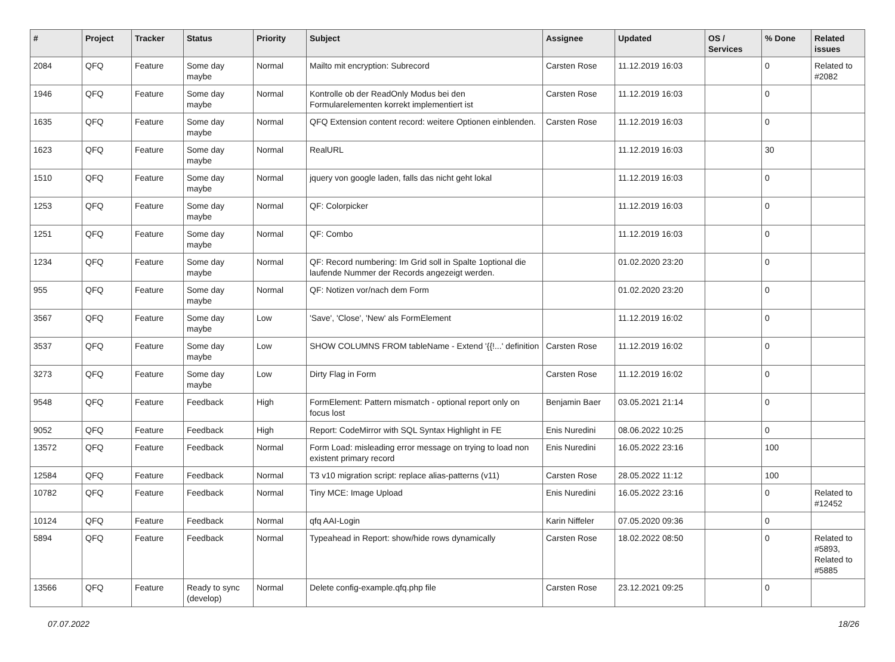| # | Project | Tracker | Status | Priority | Subject | Assignee | Updated | OS / Services | % Done | Related issues |
| --- | --- | --- | --- | --- | --- | --- | --- | --- | --- | --- |
| 2084 | QFQ | Feature | Some day maybe | Normal | Mailto mit encryption: Subrecord | Carsten Rose | 11.12.2019 16:03 | | 0 | Related to #2082 |
| 1946 | QFQ | Feature | Some day maybe | Normal | Kontrolle ob der ReadOnly Modus bei den Formularelementen korrekt implementiert ist | Carsten Rose | 11.12.2019 16:03 | | 0 | |
| 1635 | QFQ | Feature | Some day maybe | Normal | QFQ Extension content record: weitere Optionen einblenden. | Carsten Rose | 11.12.2019 16:03 | | 0 | |
| 1623 | QFQ | Feature | Some day maybe | Normal | RealURL | | 11.12.2019 16:03 | | 30 | |
| 1510 | QFQ | Feature | Some day maybe | Normal | jquery von google laden, falls das nicht geht lokal | | 11.12.2019 16:03 | | 0 | |
| 1253 | QFQ | Feature | Some day maybe | Normal | QF: Colorpicker | | 11.12.2019 16:03 | | 0 | |
| 1251 | QFQ | Feature | Some day maybe | Normal | QF: Combo | | 11.12.2019 16:03 | | 0 | |
| 1234 | QFQ | Feature | Some day maybe | Normal | QF: Record numbering: Im Grid soll in Spalte 1optional die laufende Nummer der Records angezeigt werden. | | 01.02.2020 23:20 | | 0 | |
| 955 | QFQ | Feature | Some day maybe | Normal | QF: Notizen vor/nach dem Form | | 01.02.2020 23:20 | | 0 | |
| 3567 | QFQ | Feature | Some day maybe | Low | 'Save', 'Close', 'New' als FormElement | | 11.12.2019 16:02 | | 0 | |
| 3537 | QFQ | Feature | Some day maybe | Low | SHOW COLUMNS FROM tableName - Extend '{{!...' definition | Carsten Rose | 11.12.2019 16:02 | | 0 | |
| 3273 | QFQ | Feature | Some day maybe | Low | Dirty Flag in Form | Carsten Rose | 11.12.2019 16:02 | | 0 | |
| 9548 | QFQ | Feature | Feedback | High | FormElement: Pattern mismatch - optional report only on focus lost | Benjamin Baer | 03.05.2021 21:14 | | 0 | |
| 9052 | QFQ | Feature | Feedback | High | Report: CodeMirror with SQL Syntax Highlight in FE | Enis Nuredini | 08.06.2022 10:25 | | 0 | |
| 13572 | QFQ | Feature | Feedback | Normal | Form Load: misleading error message on trying to load non existent primary record | Enis Nuredini | 16.05.2022 23:16 | | 100 | |
| 12584 | QFQ | Feature | Feedback | Normal | T3 v10 migration script: replace alias-patterns (v11) | Carsten Rose | 28.05.2022 11:12 | | 100 | |
| 10782 | QFQ | Feature | Feedback | Normal | Tiny MCE: Image Upload | Enis Nuredini | 16.05.2022 23:16 | | 0 | Related to #12452 |
| 10124 | QFQ | Feature | Feedback | Normal | qfq AAI-Login | Karin Niffeler | 07.05.2020 09:36 | | 0 | |
| 5894 | QFQ | Feature | Feedback | Normal | Typeahead in Report: show/hide rows dynamically | Carsten Rose | 18.02.2022 08:50 | | 0 | Related to #5893, Related to #5885 |
| 13566 | QFQ | Feature | Ready to sync (develop) | Normal | Delete config-example.qfq.php file | Carsten Rose | 23.12.2021 09:25 | | 0 | |
07.07.2022 18/26